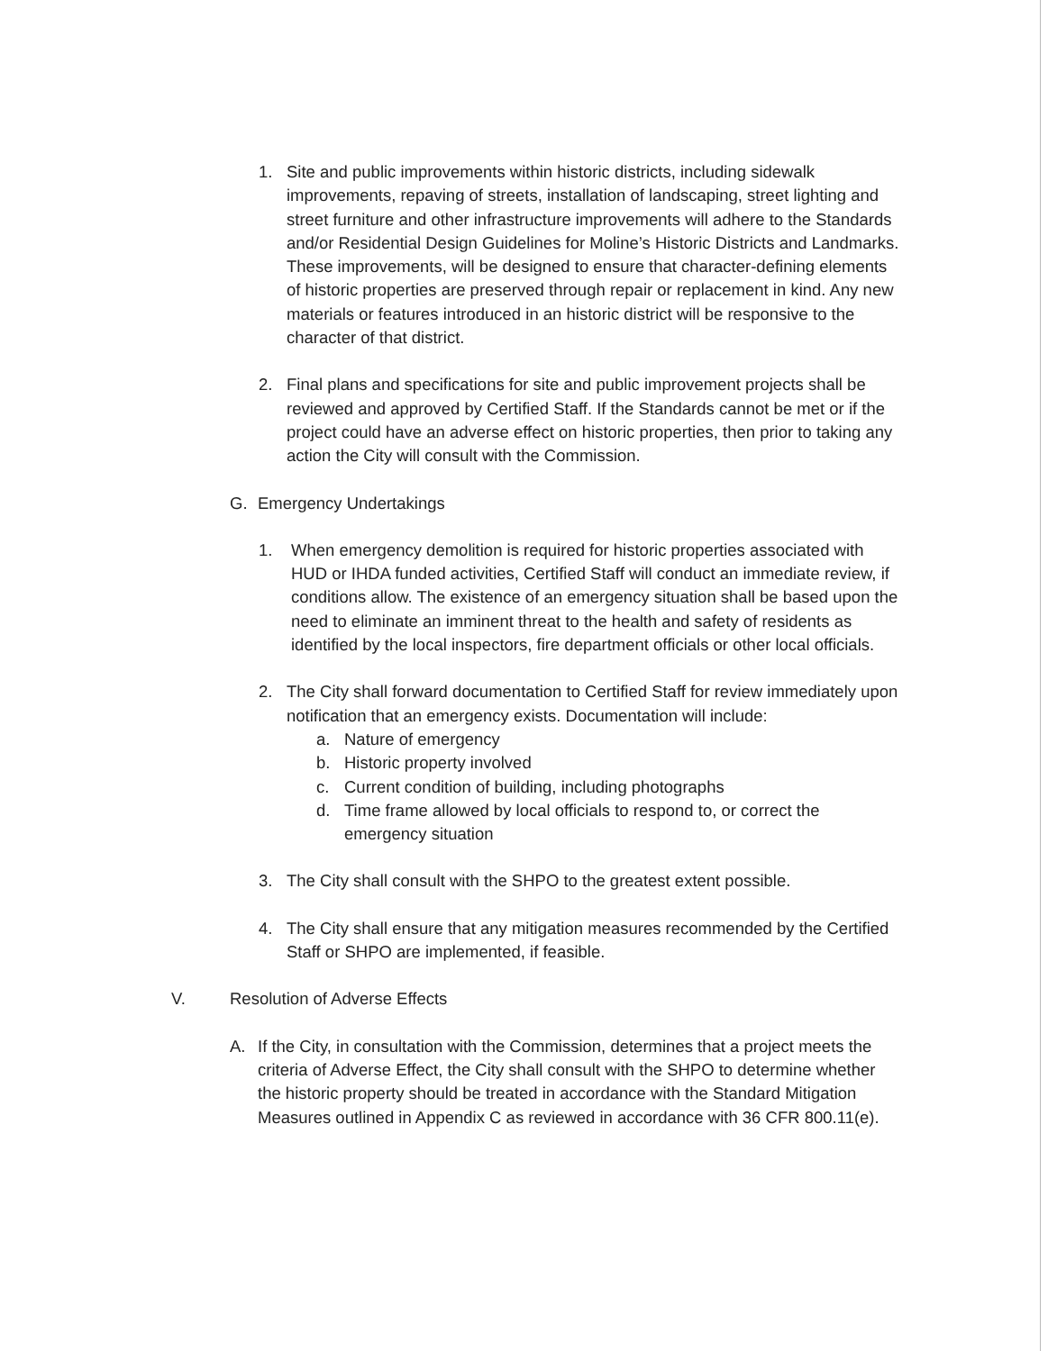1. Site and public improvements within historic districts, including sidewalk improvements, repaving of streets, installation of landscaping, street lighting and street furniture and other infrastructure improvements will adhere to the Standards and/or Residential Design Guidelines for Moline’s Historic Districts and Landmarks. These improvements, will be designed to ensure that character-defining elements of historic properties are preserved through repair or replacement in kind. Any new materials or features introduced in an historic district will be responsive to the character of that district.
2. Final plans and specifications for site and public improvement projects shall be reviewed and approved by Certified Staff. If the Standards cannot be met or if the project could have an adverse effect on historic properties, then prior to taking any action the City will consult with the Commission.
G. Emergency Undertakings
1. When emergency demolition is required for historic properties associated with HUD or IHDA funded activities, Certified Staff will conduct an immediate review, if conditions allow. The existence of an emergency situation shall be based upon the need to eliminate an imminent threat to the health and safety of residents as identified by the local inspectors, fire department officials or other local officials.
2. The City shall forward documentation to Certified Staff for review immediately upon notification that an emergency exists. Documentation will include:
a. Nature of emergency
b. Historic property involved
c. Current condition of building, including photographs
d. Time frame allowed by local officials to respond to, or correct the emergency situation
3. The City shall consult with the SHPO to the greatest extent possible.
4. The City shall ensure that any mitigation measures recommended by the Certified Staff or SHPO are implemented, if feasible.
V. Resolution of Adverse Effects
A. If the City, in consultation with the Commission, determines that a project meets the criteria of Adverse Effect, the City shall consult with the SHPO to determine whether the historic property should be treated in accordance with the Standard Mitigation Measures outlined in Appendix C as reviewed in accordance with 36 CFR 800.11(e).